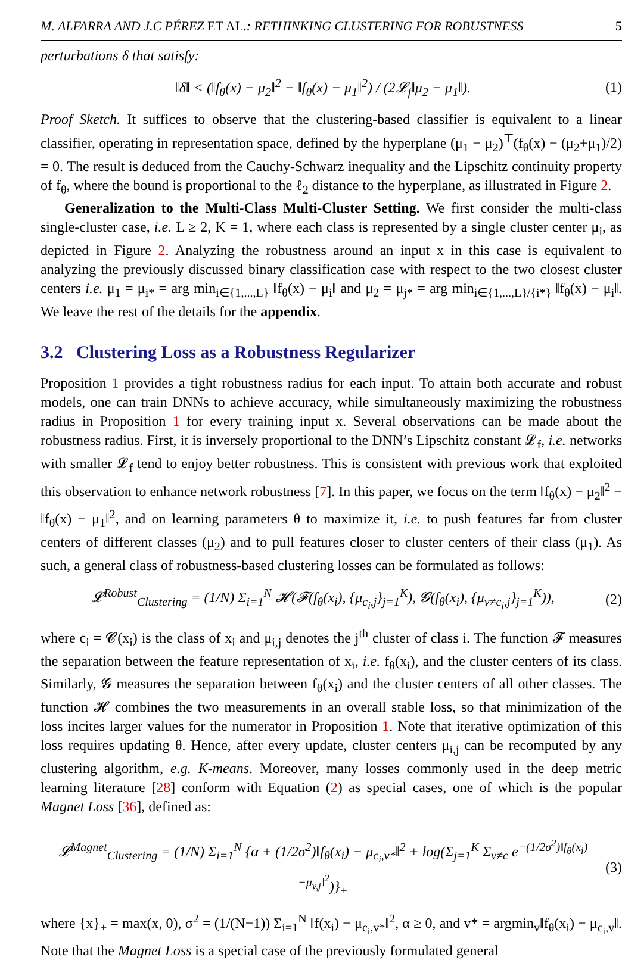M. ALFARRA AND J.C PÉREZ ET AL.: RETHINKING CLUSTERING FOR ROBUSTNESS 5
perturbations δ that satisfy:
‖δ‖ < (‖f<sub>θ</sub>(x) − μ<sub>2</sub>‖<sup>2</sup> − ‖f<sub>θ</sub>(x) − μ<sub>1</sub>‖<sup>2</sup>) / (2𝓛<sub>f</sub>‖μ<sub>2</sub> − μ<sub>1</sub>‖). (1)
Proof Sketch. It suffices to observe that the clustering-based classifier is equivalent to a linear classifier, operating in representation space, defined by the hyperplane (μ<sub>1</sub> − μ<sub>2</sub>)<sup>⊤</sup>(f<sub>θ</sub>(x) − (μ<sub>2</sub>+μ<sub>1</sub>)/2) = 0. The result is deduced from the Cauchy-Schwarz inequality and the Lipschitz continuity property of f<sub>θ</sub>, where the bound is proportional to the ℓ<sub>2</sub> distance to the hyperplane, as illustrated in Figure 2.
Generalization to the Multi-Class Multi-Cluster Setting. We first consider the multi-class single-cluster case, i.e. L ≥ 2, K = 1, where each class is represented by a single cluster center μ<sub>i</sub>, as depicted in Figure 2. Analyzing the robustness around an input x in this case is equivalent to analyzing the previously discussed binary classification case with respect to the two closest cluster centers i.e. μ<sub>1</sub> = μ<sub>i*</sub> = arg min<sub>i∈{1,...,L}</sub> ‖f<sub>θ</sub>(x) − μ<sub>i</sub>‖ and μ<sub>2</sub> = μ<sub>j*</sub> = arg min<sub>i∈{1,...,L}/{i*}</sub> ‖f<sub>θ</sub>(x) − μ<sub>i</sub>‖. We leave the rest of the details for the appendix.
3.2 Clustering Loss as a Robustness Regularizer
Proposition 1 provides a tight robustness radius for each input. To attain both accurate and robust models, one can train DNNs to achieve accuracy, while simultaneously maximizing the robustness radius in Proposition 1 for every training input x. Several observations can be made about the robustness radius. First, it is inversely proportional to the DNN’s Lipschitz constant 𝓛<sub>f</sub>, i.e. networks with smaller 𝓛<sub>f</sub> tend to enjoy better robustness. This is consistent with previous work that exploited this observation to enhance network robustness [7]. In this paper, we focus on the term ‖f<sub>θ</sub>(x) − μ<sub>2</sub>‖<sup>2</sup> − ‖f<sub>θ</sub>(x) − μ<sub>1</sub>‖<sup>2</sup>, and on learning parameters θ to maximize it, i.e. to push features far from cluster centers of different classes (μ<sub>2</sub>) and to pull features closer to cluster centers of their class (μ<sub>1</sub>). As such, a general class of robustness-based clustering losses can be formulated as follows:
𝓛<sup>Robust</sup><sub>Clustering</sub> = (1/N) Σ<sub>i=1</sub><sup>N</sup> 𝓗(𝓕(f<sub>θ</sub>(x<sub>i</sub>), {μ<sub>c<sub>i</sub>,j</sub>}<sub>j=1</sub><sup>K</sup>), 𝓖(f<sub>θ</sub>(x<sub>i</sub>), {μ<sub>v≠c<sub>i</sub>,j</sub>}<sub>j=1</sub><sup>K</sup>)), (2)
where c<sub>i</sub> = 𝓒(x<sub>i</sub>) is the class of x<sub>i</sub> and μ<sub>i,j</sub> denotes the j<sup>th</sup> cluster of class i. The function 𝓕 measures the separation between the feature representation of x<sub>i</sub>, i.e. f<sub>θ</sub>(x<sub>i</sub>), and the cluster centers of its class. Similarly, 𝓖 measures the separation between f<sub>θ</sub>(x<sub>i</sub>) and the cluster centers of all other classes. The function 𝓗 combines the two measurements in an overall stable loss, so that minimization of the loss incites larger values for the numerator in Proposition 1. Note that iterative optimization of this loss requires updating θ. Hence, after every update, cluster centers μ<sub>i,j</sub> can be recomputed by any clustering algorithm, e.g. K-means. Moreover, many losses commonly used in the deep metric learning literature [28] conform with Equation (2) as special cases, one of which is the popular Magnet Loss [36], defined as:
𝓛<sup>Magnet</sup><sub>Clustering</sub> = (1/N) Σ<sub>i=1</sub><sup>N</sup> {α + (1/2σ<sup>2</sup>)‖f<sub>θ</sub>(x<sub>i</sub>) − μ<sub>c<sub>i</sub>,v*</sub>‖<sup>2</sup> + log(Σ<sub>j=1</sub><sup>K</sup> Σ<sub>v≠c</sub> e<sup>−(1/2σ<sup>2</sup>)‖f<sub>θ</sub>(x<sub>i</sub>)−μ<sub>v,j</sub>‖<sup>2</sup></sup>)}<sub>+</sub> (3)
where {x}<sub>+</sub> = max(x, 0), σ<sup>2</sup> = (1/(N−1)) Σ<sub>i=1</sub><sup>N</sup> ‖f(x<sub>i</sub>) − μ<sub>c<sub>i</sub>,v*</sub>‖<sup>2</sup>, α ≥ 0, and v* = argmin<sub>v</sub>‖f<sub>θ</sub>(x<sub>i</sub>) − μ<sub>c<sub>i</sub>,v</sub>‖. Note that the Magnet Loss is a special case of the previously formulated general